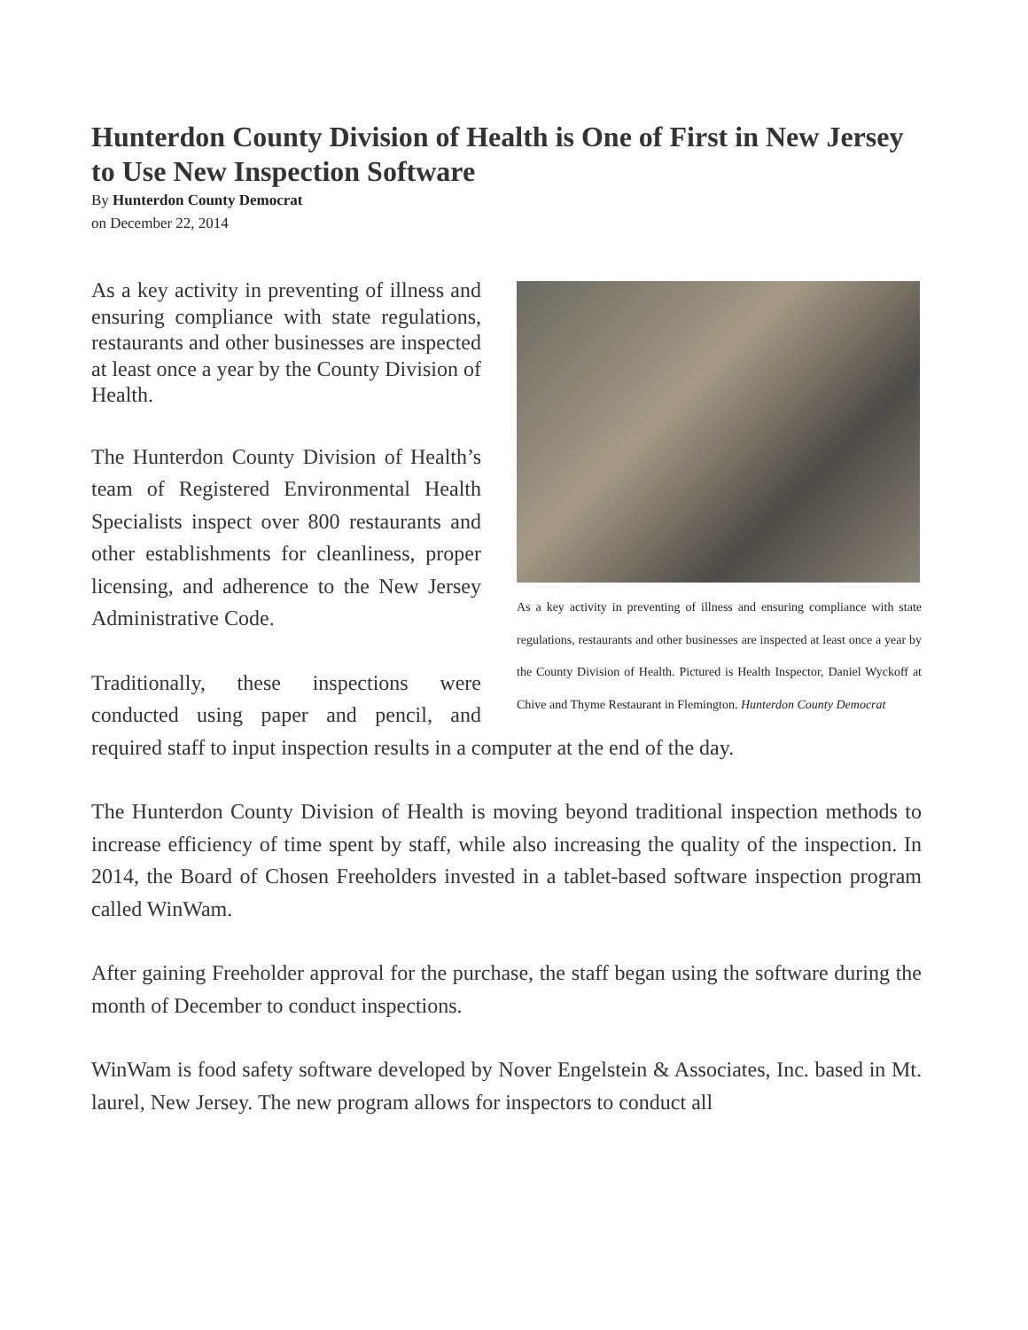Hunterdon County Division of Health is One of First in New Jersey to Use New Inspection Software
By Hunterdon County Democrat
on December 22, 2014
As a key activity in preventing of illness and ensuring compliance with state regulations, restaurants and other businesses are inspected at least once a year by the County Division of Health. Pictured is Health Inspector, Daniel Wyckoff at Chive and Thyme Restaurant in Flemington. Hunterdon County Democrat
As a key activity in preventing of illness and ensuring compliance with state regulations, restaurants and other businesses are inspected at least once a year by the County Division of Health.
The Hunterdon County Division of Health’s team of Registered Environmental Health Specialists inspect over 800 restaurants and other establishments for cleanliness, proper licensing, and adherence to the New Jersey Administrative Code.
Traditionally, these inspections were conducted using paper and pencil, and required staff to input inspection results in a computer at the end of the day.
The Hunterdon County Division of Health is moving beyond traditional inspection methods to increase efficiency of time spent by staff, while also increasing the quality of the inspection. In 2014, the Board of Chosen Freeholders invested in a tablet-based software inspection program called WinWam.
After gaining Freeholder approval for the purchase, the staff began using the software during the month of December to conduct inspections.
WinWam is food safety software developed by Nover Engelstein & Associates, Inc. based in Mt. laurel, New Jersey. The new program allows for inspectors to conduct all